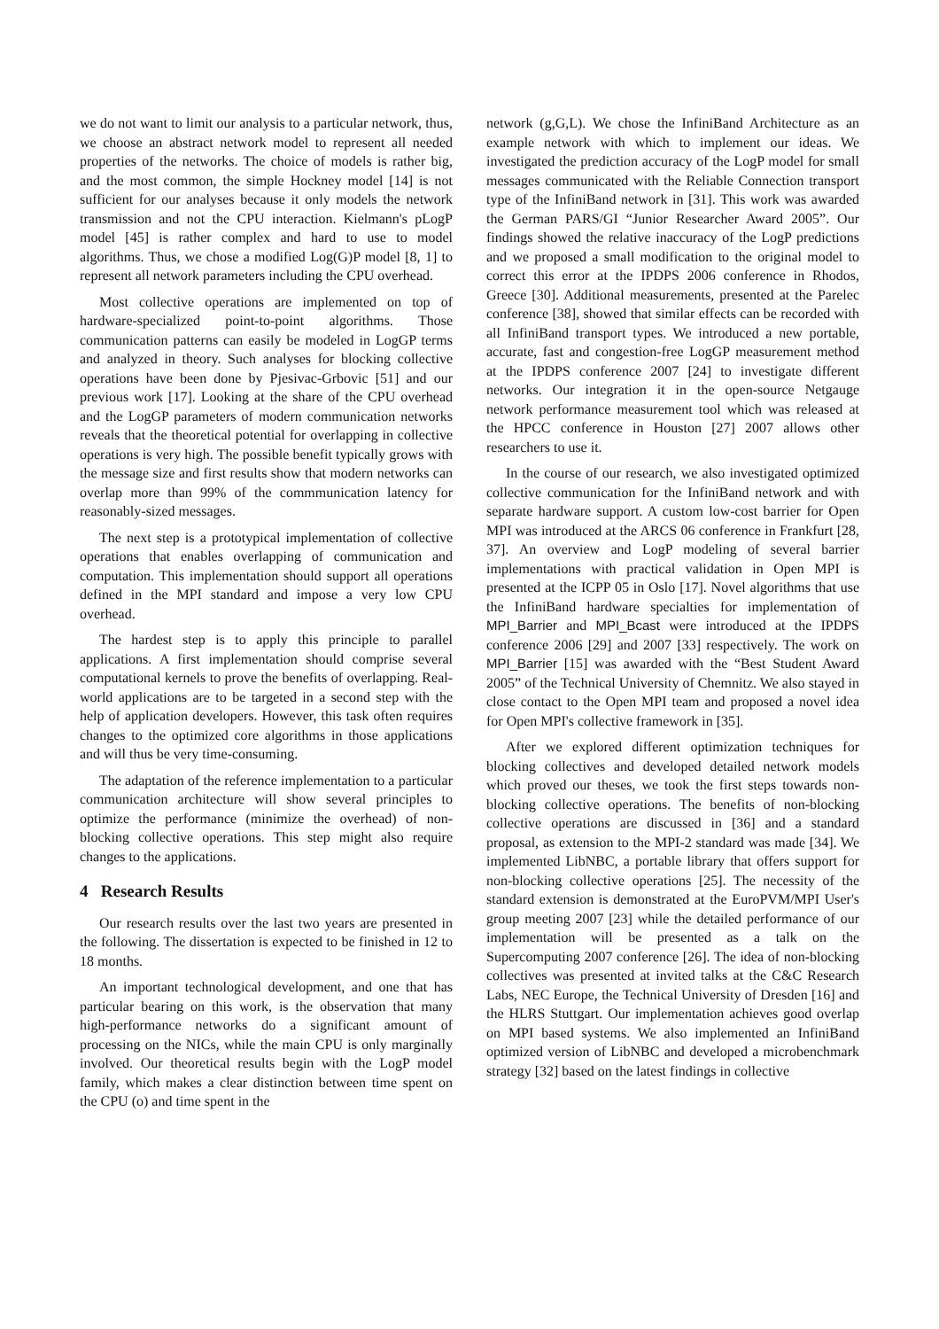we do not want to limit our analysis to a particular network, thus, we choose an abstract network model to represent all needed properties of the networks. The choice of models is rather big, and the most common, the simple Hockney model [14] is not sufficient for our analyses because it only models the network transmission and not the CPU interaction. Kielmann's pLogP model [45] is rather complex and hard to use to model algorithms. Thus, we chose a modified Log(G)P model [8, 1] to represent all network parameters including the CPU overhead.
Most collective operations are implemented on top of hardware-specialized point-to-point algorithms. Those communication patterns can easily be modeled in LogGP terms and analyzed in theory. Such analyses for blocking collective operations have been done by Pjesivac-Grbovic [51] and our previous work [17]. Looking at the share of the CPU overhead and the LogGP parameters of modern communication networks reveals that the theoretical potential for overlapping in collective operations is very high. The possible benefit typically grows with the message size and first results show that modern networks can overlap more than 99% of the commmunication latency for reasonably-sized messages.
The next step is a prototypical implementation of collective operations that enables overlapping of communication and computation. This implementation should support all operations defined in the MPI standard and impose a very low CPU overhead.
The hardest step is to apply this principle to parallel applications. A first implementation should comprise several computational kernels to prove the benefits of overlapping. Real-world applications are to be targeted in a second step with the help of application developers. However, this task often requires changes to the optimized core algorithms in those applications and will thus be very time-consuming.
The adaptation of the reference implementation to a particular communication architecture will show several principles to optimize the performance (minimize the overhead) of non-blocking collective operations. This step might also require changes to the applications.
4 Research Results
Our research results over the last two years are presented in the following. The dissertation is expected to be finished in 12 to 18 months.
An important technological development, and one that has particular bearing on this work, is the observation that many high-performance networks do a significant amount of processing on the NICs, while the main CPU is only marginally involved. Our theoretical results begin with the LogP model family, which makes a clear distinction between time spent on the CPU (o) and time spent in the
network (g,G,L). We chose the InfiniBand Architecture as an example network with which to implement our ideas. We investigated the prediction accuracy of the LogP model for small messages communicated with the Reliable Connection transport type of the InfiniBand network in [31]. This work was awarded the German PARS/GI “Junior Researcher Award 2005”. Our findings showed the relative inaccuracy of the LogP predictions and we proposed a small modification to the original model to correct this error at the IPDPS 2006 conference in Rhodos, Greece [30]. Additional measurements, presented at the Parelec conference [38], showed that similar effects can be recorded with all InfiniBand transport types. We introduced a new portable, accurate, fast and congestion-free LogGP measurement method at the IPDPS conference 2007 [24] to investigate different networks. Our integration it in the open-source Netgauge network performance measurement tool which was released at the HPCC conference in Houston [27] 2007 allows other researchers to use it.
In the course of our research, we also investigated optimized collective communication for the InfiniBand network and with separate hardware support. A custom low-cost barrier for Open MPI was introduced at the ARCS 06 conference in Frankfurt [28, 37]. An overview and LogP modeling of several barrier implementations with practical validation in Open MPI is presented at the ICPP 05 in Oslo [17]. Novel algorithms that use the InfiniBand hardware specialties for implementation of MPI_Barrier and MPI_Bcast were introduced at the IPDPS conference 2006 [29] and 2007 [33] respectively. The work on MPI_Barrier [15] was awarded with the “Best Student Award 2005” of the Technical University of Chemnitz. We also stayed in close contact to the Open MPI team and proposed a novel idea for Open MPI's collective framework in [35].
After we explored different optimization techniques for blocking collectives and developed detailed network models which proved our theses, we took the first steps towards non-blocking collective operations. The benefits of non-blocking collective operations are discussed in [36] and a standard proposal, as extension to the MPI-2 standard was made [34]. We implemented LibNBC, a portable library that offers support for non-blocking collective operations [25]. The necessity of the standard extension is demonstrated at the EuroPVM/MPI User's group meeting 2007 [23] while the detailed performance of our implementation will be presented as a talk on the Supercomputing 2007 conference [26]. The idea of non-blocking collectives was presented at invited talks at the C&C Research Labs, NEC Europe, the Technical University of Dresden [16] and the HLRS Stuttgart. Our implementation achieves good overlap on MPI based systems. We also implemented an InfiniBand optimized version of LibNBC and developed a microbenchmark strategy [32] based on the latest findings in collective